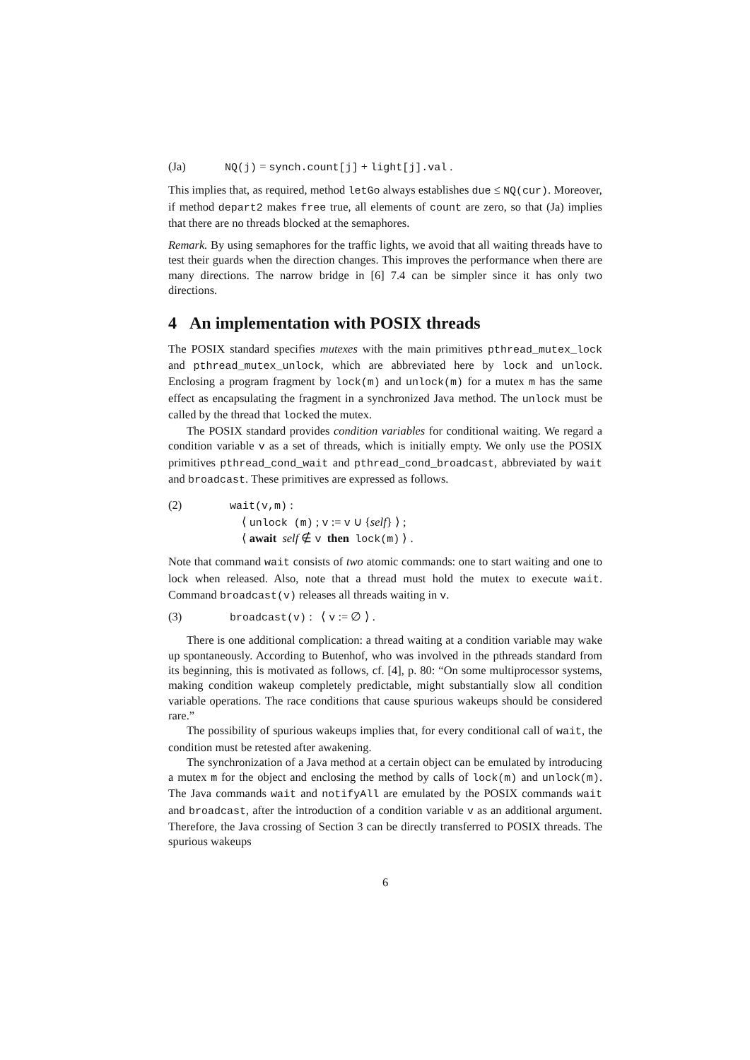(Ja) NQ(j) = synch.count[j] + light[j].val .
This implies that, as required, method letGo always establishes due ≤ NQ(cur). Moreover, if method depart2 makes free true, all elements of count are zero, so that (Ja) implies that there are no threads blocked at the semaphores.
Remark. By using semaphores for the traffic lights, we avoid that all waiting threads have to test their guards when the direction changes. This improves the performance when there are many directions. The narrow bridge in [6] 7.4 can be simpler since it has only two directions.
4 An implementation with POSIX threads
The POSIX standard specifies mutexes with the main primitives pthread_mutex_lock and pthread_mutex_unlock, which are abbreviated here by lock and unlock. Enclosing a program fragment by lock(m) and unlock(m) for a mutex m has the same effect as encapsulating the fragment in a synchronized Java method. The unlock must be called by the thread that locked the mutex.
The POSIX standard provides condition variables for conditional waiting. We regard a condition variable v as a set of threads, which is initially empty. We only use the POSIX primitives pthread_cond_wait and pthread_cond_broadcast, abbreviated by wait and broadcast. These primitives are expressed as follows.
(2) wait(v,m) :
⟨ unlock (m) ; v := v ∪ {self} ⟩ ;
⟨ await self ∉ v then lock(m) ⟩ .
Note that command wait consists of two atomic commands: one to start waiting and one to lock when released. Also, note that a thread must hold the mutex to execute wait. Command broadcast(v) releases all threads waiting in v.
(3) broadcast(v) : ⟨ v := ∅ ⟩ .
There is one additional complication: a thread waiting at a condition variable may wake up spontaneously. According to Butenhof, who was involved in the pthreads standard from its beginning, this is motivated as follows, cf. [4], p. 80: “On some multiprocessor systems, making condition wakeup completely predictable, might substantially slow all condition variable operations. The race conditions that cause spurious wakeups should be considered rare.”
The possibility of spurious wakeups implies that, for every conditional call of wait, the condition must be retested after awakening.
The synchronization of a Java method at a certain object can be emulated by introducing a mutex m for the object and enclosing the method by calls of lock(m) and unlock(m). The Java commands wait and notifyAll are emulated by the POSIX commands wait and broadcast, after the introduction of a condition variable v as an additional argument. Therefore, the Java crossing of Section 3 can be directly transferred to POSIX threads. The spurious wakeups
6